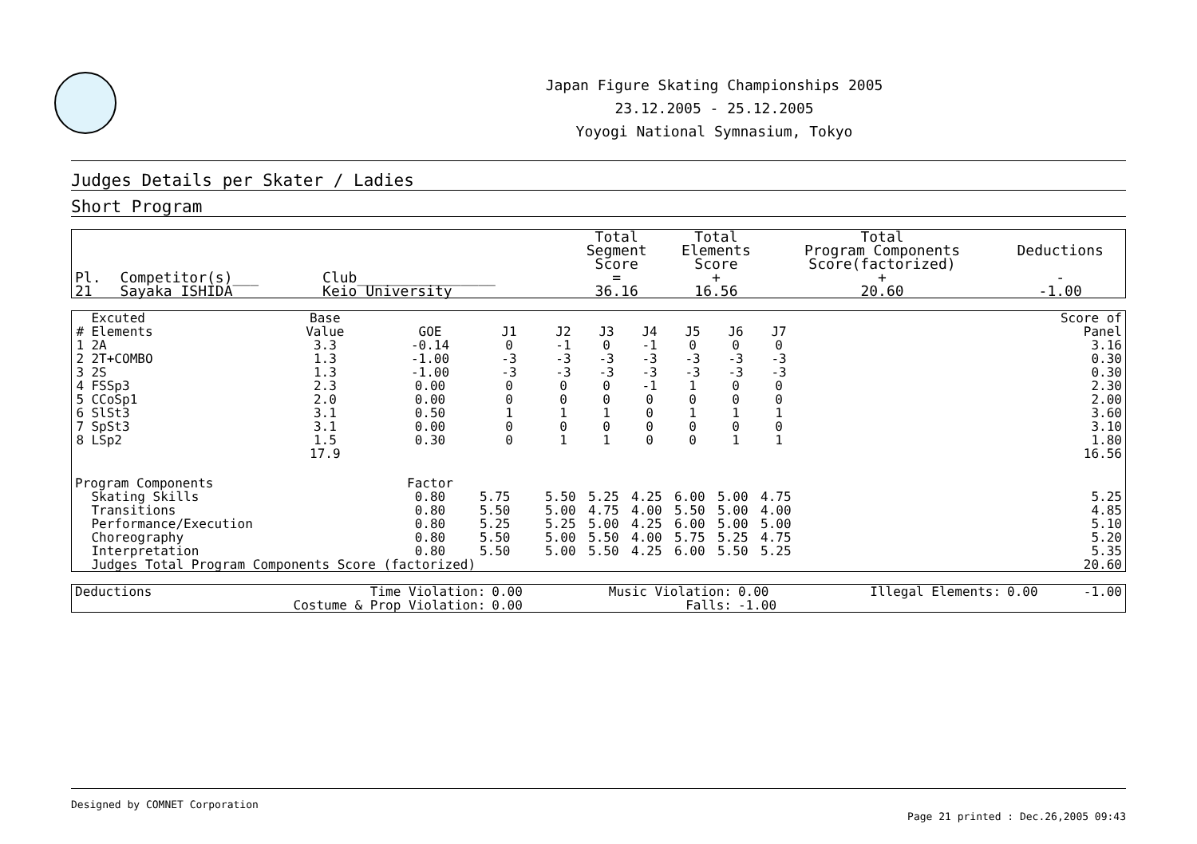Japan Figure Skating Championships 2005
23.12.2005 - 25.12.2005
Yoyogi National Symnasium, Tokyo
Judges Details per Skater / Ladies
Short Program
| Pl. | Competitor(s)___ | Club________________ | Total Segment Score = | Total Elements Score + | Total Program Components Score(factorized) + | Deductions - |
| --- | --- | --- | --- | --- | --- | --- |
| 21 | Sayaka ISHIDA | Keio University | 36.16 | 16.56 | 20.60 | -1.00 |
| # | Excuted Elements | Base Value | GOE | J1 | J2 | J3 | J4 | J5 | J6 | J7 | | Score of Panel |
| --- | --- | --- | --- | --- | --- | --- | --- | --- | --- | --- | --- | --- |
| 1 | 2A | 3.3 | -0.14 | 0 | -1 | 0 | -1 | 0 | 0 | 0 | | 3.16 |
| 2 | 2T+COMBO | 1.3 | -1.00 | -3 | -3 | -3 | -3 | -3 | -3 | -3 | | 0.30 |
| 3 | 2S | 1.3 | -1.00 | -3 | -3 | -3 | -3 | -3 | -3 | -3 | | 0.30 |
| 4 | FSSp3 | 2.3 | 0.00 | 0 | 0 | 0 | -1 | 1 | 0 | 0 | | 2.30 |
| 5 | CCoSp1 | 2.0 | 0.00 | 0 | 0 | 0 | 0 | 0 | 0 | 0 | | 2.00 |
| 6 | SlSt3 | 3.1 | 0.50 | 1 | 1 | 1 | 0 | 1 | 1 | 1 | | 3.60 |
| 7 | SpSt3 | 3.1 | 0.00 | 0 | 0 | 0 | 0 | 0 | 0 | 0 | | 3.10 |
| 8 | LSp2 | 1.5 | 0.30 | 0 | 1 | 1 | 0 | 0 | 1 | 1 | | 1.80 |
| | | 17.9 | | | | | | | | | | 16.56 |
| Program Components | | | Factor | | | | | | | | | |
| | Skating Skills | | 0.80 | 5.75 | 5.50 | 5.25 | 4.25 | 6.00 | 5.00 | 4.75 | | 5.25 |
| | Transitions | | 0.80 | 5.50 | 5.00 | 4.75 | 4.00 | 5.50 | 5.00 | 4.00 | | 4.85 |
| | Performance/Execution | | 0.80 | 5.25 | 5.25 | 5.00 | 4.25 | 6.00 | 5.00 | 5.00 | | 5.10 |
| | Choreography | | 0.80 | 5.50 | 5.00 | 5.50 | 4.00 | 5.75 | 5.25 | 4.75 | | 5.20 |
| | Interpretation | | 0.80 | 5.50 | 5.00 | 5.50 | 4.25 | 6.00 | 5.50 | 5.25 | | 5.35 |
| | Judges Total Program Components Score (factorized) | | | | | | | | | | | 20.60 |
| Deductions | Time Violation: | 0.00 | Music Violation: | 0.00 | Illegal Elements: | 0.00 | -1.00 |
| | Costume & Prop Violation: | 0.00 | Falls: | -1.00 | | | |
Designed by COMNET Corporation
Page 21 printed : Dec.26,2005 09:43